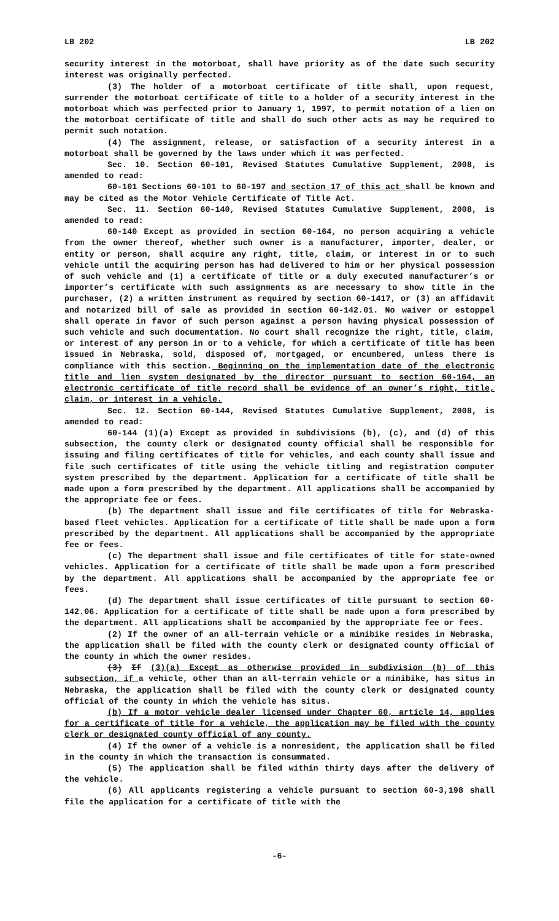LB 202 LB 202
security interest in the motorboat, shall have priority as of the date such security interest was originally perfected.
(3) The holder of a motorboat certificate of title shall, upon request, surrender the motorboat certificate of title to a holder of a security interest in the motorboat which was perfected prior to January 1, 1997, to permit notation of a lien on the motorboat certificate of title and shall do such other acts as may be required to permit such notation.
(4) The assignment, release, or satisfaction of a security interest in a motorboat shall be governed by the laws under which it was perfected.
Sec. 10. Section 60-101, Revised Statutes Cumulative Supplement, 2008, is amended to read:
60-101 Sections 60-101 to 60-197 and section 17 of this act shall be known and may be cited as the Motor Vehicle Certificate of Title Act.
Sec. 11. Section 60-140, Revised Statutes Cumulative Supplement, 2008, is amended to read:
60-140 Except as provided in section 60-164, no person acquiring a vehicle from the owner thereof, whether such owner is a manufacturer, importer, dealer, or entity or person, shall acquire any right, title, claim, or interest in or to such vehicle until the acquiring person has had delivered to him or her physical possession of such vehicle and (1) a certificate of title or a duly executed manufacturer’s or importer’s certificate with such assignments as are necessary to show title in the purchaser, (2) a written instrument as required by section 60-1417, or (3) an affidavit and notarized bill of sale as provided in section 60-142.01. No waiver or estoppel shall operate in favor of such person against a person having physical possession of such vehicle and such documentation. No court shall recognize the right, title, claim, or interest of any person in or to a vehicle, for which a certificate of title has been issued in Nebraska, sold, disposed of, mortgaged, or encumbered, unless there is compliance with this section. Beginning on the implementation date of the electronic title and lien system designated by the director pursuant to section 60-164, an electronic certificate of title record shall be evidence of an owner’s right, title, claim, or interest in a vehicle.
Sec. 12. Section 60-144, Revised Statutes Cumulative Supplement, 2008, is amended to read:
60-144 (1)(a) Except as provided in subdivisions (b), (c), and (d) of this subsection, the county clerk or designated county official shall be responsible for issuing and filing certificates of title for vehicles, and each county shall issue and file such certificates of title using the vehicle titling and registration computer system prescribed by the department. Application for a certificate of title shall be made upon a form prescribed by the department. All applications shall be accompanied by the appropriate fee or fees.
(b) The department shall issue and file certificates of title for Nebraska-based fleet vehicles. Application for a certificate of title shall be made upon a form prescribed by the department. All applications shall be accompanied by the appropriate fee or fees.
(c) The department shall issue and file certificates of title for state-owned vehicles. Application for a certificate of title shall be made upon a form prescribed by the department. All applications shall be accompanied by the appropriate fee or fees.
(d) The department shall issue certificates of title pursuant to section 60-142.06. Application for a certificate of title shall be made upon a form prescribed by the department. All applications shall be accompanied by the appropriate fee or fees.
(2) If the owner of an all-terrain vehicle or a minibike resides in Nebraska, the application shall be filed with the county clerk or designated county official of the county in which the owner resides.
(3) If (3)(a) Except as otherwise provided in subdivision (b) of this subsection, if a vehicle, other than an all-terrain vehicle or a minibike, has situs in Nebraska, the application shall be filed with the county clerk or designated county official of the county in which the vehicle has situs.
(b) If a motor vehicle dealer licensed under Chapter 60, article 14, applies for a certificate of title for a vehicle, the application may be filed with the county clerk or designated county official of any county.
(4) If the owner of a vehicle is a nonresident, the application shall be filed in the county in which the transaction is consummated.
(5) The application shall be filed within thirty days after the delivery of the vehicle.
(6) All applicants registering a vehicle pursuant to section 60-3,198 shall file the application for a certificate of title with the
-6-